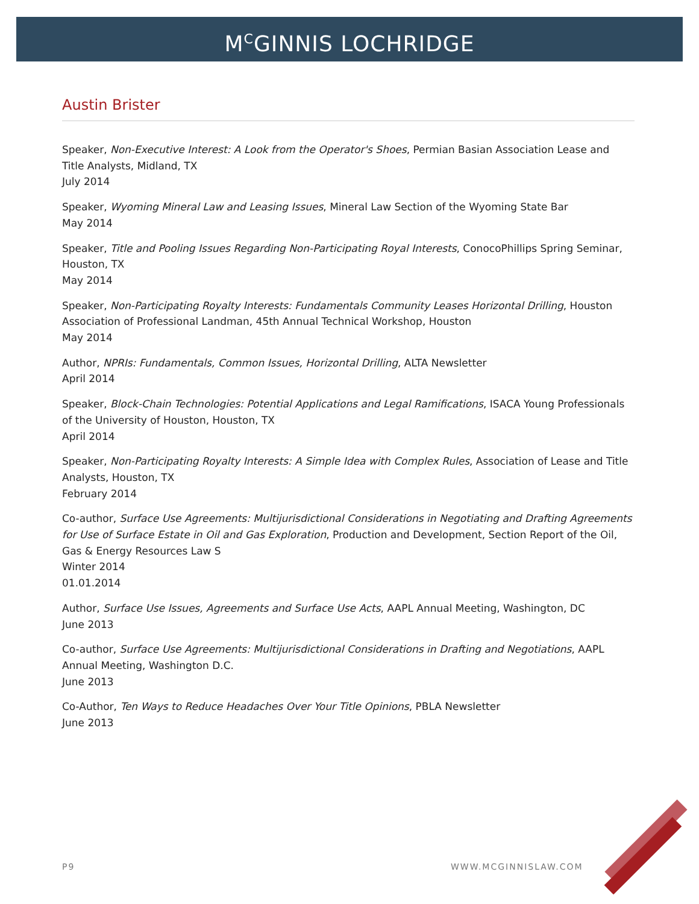M<sup>C</sup>GINNIS LOCHRIDGE
Austin Brister
Speaker, Non-Executive Interest: A Look from the Operator's Shoes, Permian Basian Association Lease and Title Analysts, Midland, TX
July 2014
Speaker, Wyoming Mineral Law and Leasing Issues, Mineral Law Section of the Wyoming State Bar
May 2014
Speaker, Title and Pooling Issues Regarding Non-Participating Royal Interests, ConocoPhillips Spring Seminar, Houston, TX
May 2014
Speaker, Non-Participating Royalty Interests: Fundamentals Community Leases Horizontal Drilling, Houston Association of Professional Landman, 45th Annual Technical Workshop, Houston
May 2014
Author, NPRIs: Fundamentals, Common Issues, Horizontal Drilling, ALTA Newsletter
April 2014
Speaker, Block-Chain Technologies: Potential Applications and Legal Ramifications, ISACA Young Professionals of the University of Houston, Houston, TX
April 2014
Speaker, Non-Participating Royalty Interests: A Simple Idea with Complex Rules, Association of Lease and Title Analysts, Houston, TX
February 2014
Co-author, Surface Use Agreements: Multijurisdictional Considerations in Negotiating and Drafting Agreements for Use of Surface Estate in Oil and Gas Exploration, Production and Development, Section Report of the Oil, Gas & Energy Resources Law S
Winter 2014
01.01.2014
Author, Surface Use Issues, Agreements and Surface Use Acts, AAPL Annual Meeting, Washington, DC
June 2013
Co-author, Surface Use Agreements: Multijurisdictional Considerations in Drafting and Negotiations, AAPL Annual Meeting, Washington D.C.
June 2013
Co-Author, Ten Ways to Reduce Headaches Over Your Title Opinions, PBLA Newsletter
June 2013
P9 WWW.MCGINNISLAW.COM